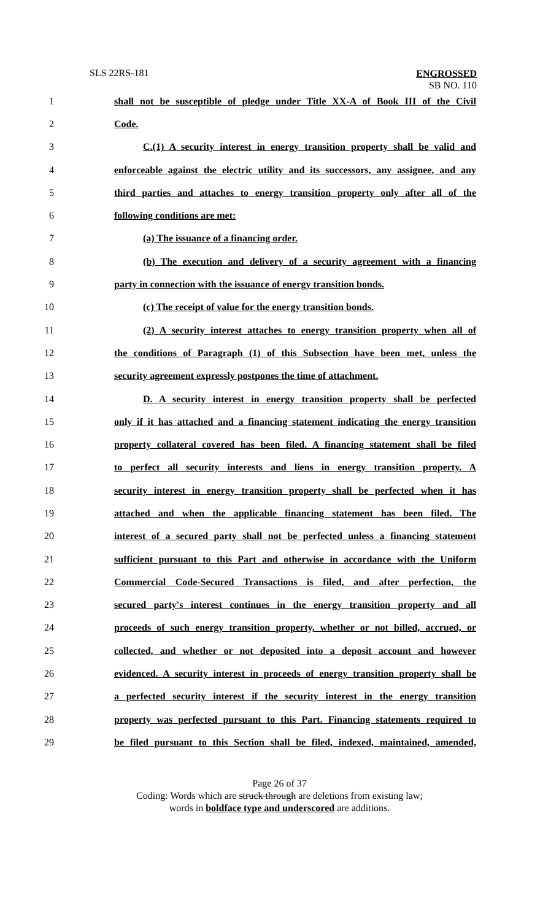SLS 22RS-181
ENGROSSED
SB NO. 110
| 1 | shall not be susceptible of pledge under Title XX-A of Book III of the Civil |
| 2 | Code. |
| 3 | C.(1) A security interest in energy transition property shall be valid and |
| 4 | enforceable against the electric utility and its successors, any assignee, and any |
| 5 | third parties and attaches to energy transition property only after all of the |
| 6 | following conditions are met: |
| 7 | (a) The issuance of a financing order. |
| 8 | (b) The execution and delivery of a security agreement with a financing |
| 9 | party in connection with the issuance of energy transition bonds. |
| 10 | (c) The receipt of value for the energy transition bonds. |
| 11 | (2) A security interest attaches to energy transition property when all of |
| 12 | the conditions of Paragraph (1) of this Subsection have been met, unless the |
| 13 | security agreement expressly postpones the time of attachment. |
| 14 | D. A security interest in energy transition property shall be perfected |
| 15 | only if it has attached and a financing statement indicating the energy transition |
| 16 | property collateral covered has been filed. A financing statement shall be filed |
| 17 | to perfect all security interests and liens in energy transition property. A |
| 18 | security interest in energy transition property shall be perfected when it has |
| 19 | attached and when the applicable financing statement has been filed. The |
| 20 | interest of a secured party shall not be perfected unless a financing statement |
| 21 | sufficient pursuant to this Part and otherwise in accordance with the Uniform |
| 22 | Commercial Code-Secured Transactions is filed, and after perfection, the |
| 23 | secured party's interest continues in the energy transition property and all |
| 24 | proceeds of such energy transition property, whether or not billed, accrued, or |
| 25 | collected, and whether or not deposited into a deposit account and however |
| 26 | evidenced. A security interest in proceeds of energy transition property shall be |
| 27 | a perfected security interest if the security interest in the energy transition |
| 28 | property was perfected pursuant to this Part. Financing statements required to |
| 29 | be filed pursuant to this Section shall be filed, indexed, maintained, amended, |
Page 26 of 37
Coding: Words which are struck through are deletions from existing law;
words in boldface type and underscored are additions.